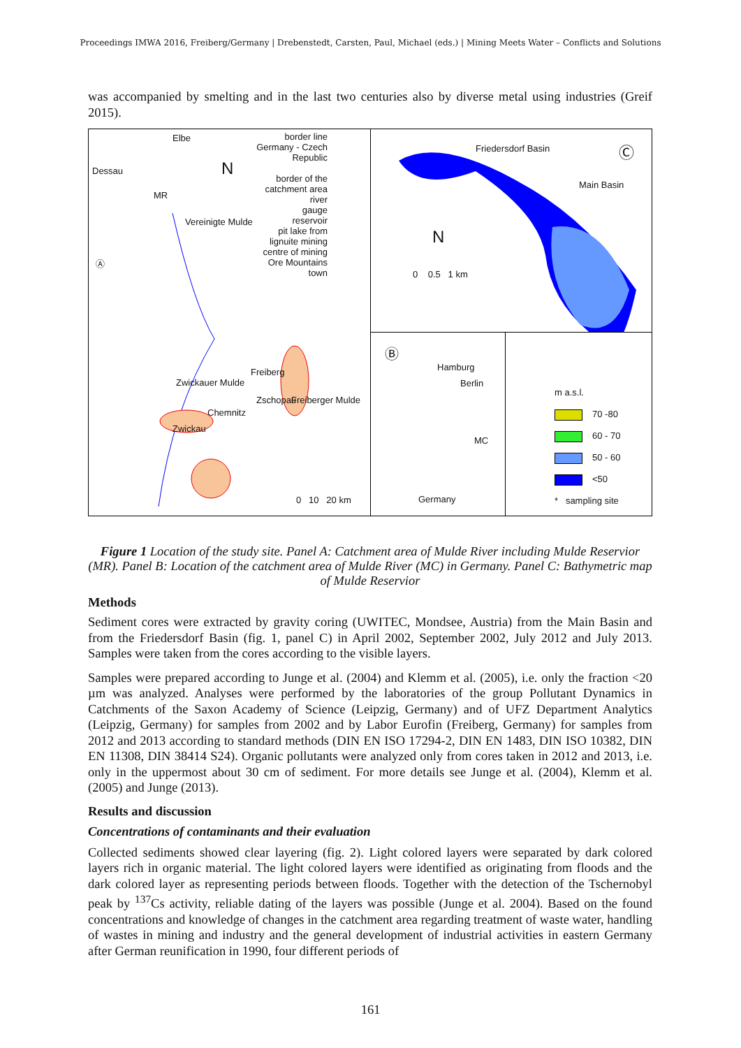Proceedings IMWA 2016, Freiberg/Germany | Drebenstedt, Carsten, Paul, Michael (eds.) | Mining Meets Water – Conflicts and Solutions
was accompanied by smelting and in the last two centuries also by diverse metal using industries (Greif 2015).
Elbe
Dessau
MR
Ⓐ
N
border line Germany - Czech Republic
border of the catchment area
river
gauge
reservoir
pit lake from lignuite mining
centre of mining Ore Mountains
town
Vereinigte Mulde
Freiberg
Zwickauer Mulde
Chemnitz
Zschopau Freiberger Mulde
Zwickau
0 10 20 km
Friedersdorf Basin Ⓒ
Main Basin
N
0 0.5 1 km
Ⓑ
Hamburg
Berlin
MC
Germany
m a.s.l.
70 -80
60 - 70
50 - 60
<50
* sampling site
Figure 1 Location of the study site. Panel A: Catchment area of Mulde River including Mulde Reservior (MR). Panel B: Location of the catchment area of Mulde River (MC) in Germany. Panel C: Bathymetric map of Mulde Reservior
Methods
Sediment cores were extracted by gravity coring (UWITEC, Mondsee, Austria) from the Main Basin and from the Friedersdorf Basin (fig. 1, panel C) in April 2002, September 2002, July 2012 and July 2013. Samples were taken from the cores according to the visible layers.
Samples were prepared according to Junge et al. (2004) and Klemm et al. (2005), i.e. only the fraction <20 µm was analyzed. Analyses were performed by the laboratories of the group Pollutant Dynamics in Catchments of the Saxon Academy of Science (Leipzig, Germany) and of UFZ Department Analytics (Leipzig, Germany) for samples from 2002 and by Labor Eurofin (Freiberg, Germany) for samples from 2012 and 2013 according to standard methods (DIN EN ISO 17294-2, DIN EN 1483, DIN ISO 10382, DIN EN 11308, DIN 38414 S24). Organic pollutants were analyzed only from cores taken in 2012 and 2013, i.e. only in the uppermost about 30 cm of sediment. For more details see Junge et al. (2004), Klemm et al. (2005) and Junge (2013).
Results and discussion
Concentrations of contaminants and their evaluation
Collected sediments showed clear layering (fig. 2). Light colored layers were separated by dark colored layers rich in organic material. The light colored layers were identified as originating from floods and the dark colored layer as representing periods between floods. Together with the detection of the Tschernobyl peak by <sup>137</sup>Cs activity, reliable dating of the layers was possible (Junge et al. 2004). Based on the found concentrations and knowledge of changes in the catchment area regarding treatment of waste water, handling of wastes in mining and industry and the general development of industrial activities in eastern Germany after German reunification in 1990, four different periods of
161